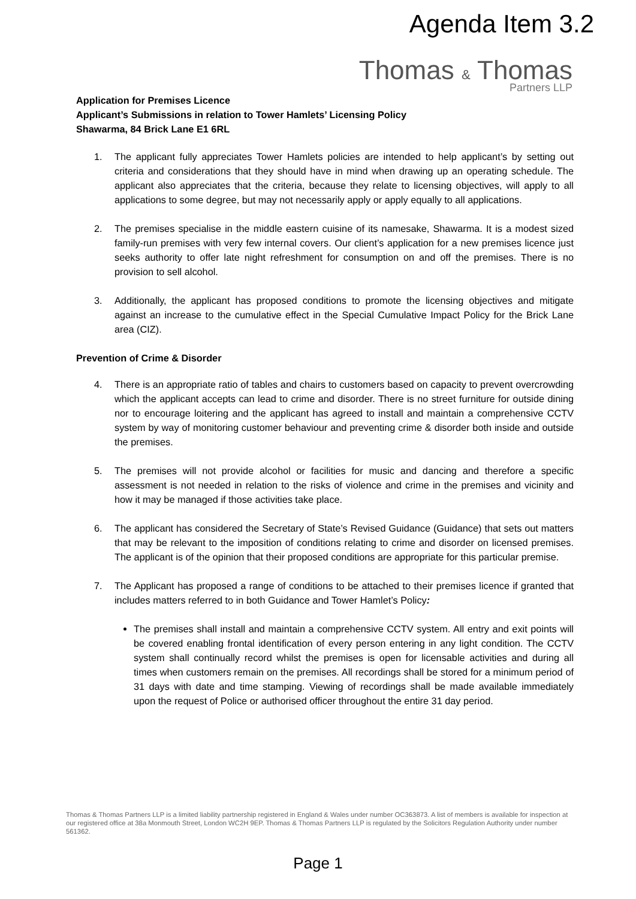Agenda Item 3.2
Thomas & Thomas
Partners LLP
Application for Premises Licence
Applicant’s Submissions in relation to Tower Hamlets’ Licensing Policy
Shawarma, 84 Brick Lane E1 6RL
1. The applicant fully appreciates Tower Hamlets policies are intended to help applicant’s by setting out criteria and considerations that they should have in mind when drawing up an operating schedule. The applicant also appreciates that the criteria, because they relate to licensing objectives, will apply to all applications to some degree, but may not necessarily apply or apply equally to all applications.
2. The premises specialise in the middle eastern cuisine of its namesake, Shawarma. It is a modest sized family-run premises with very few internal covers. Our client’s application for a new premises licence just seeks authority to offer late night refreshment for consumption on and off the premises. There is no provision to sell alcohol.
3. Additionally, the applicant has proposed conditions to promote the licensing objectives and mitigate against an increase to the cumulative effect in the Special Cumulative Impact Policy for the Brick Lane area (CIZ).
Prevention of Crime & Disorder
4. There is an appropriate ratio of tables and chairs to customers based on capacity to prevent overcrowding which the applicant accepts can lead to crime and disorder. There is no street furniture for outside dining nor to encourage loitering and the applicant has agreed to install and maintain a comprehensive CCTV system by way of monitoring customer behaviour and preventing crime & disorder both inside and outside the premises.
5. The premises will not provide alcohol or facilities for music and dancing and therefore a specific assessment is not needed in relation to the risks of violence and crime in the premises and vicinity and how it may be managed if those activities take place.
6. The applicant has considered the Secretary of State’s Revised Guidance (Guidance) that sets out matters that may be relevant to the imposition of conditions relating to crime and disorder on licensed premises. The applicant is of the opinion that their proposed conditions are appropriate for this particular premise.
7. The Applicant has proposed a range of conditions to be attached to their premises licence if granted that includes matters referred to in both Guidance and Tower Hamlet’s Policy:
The premises shall install and maintain a comprehensive CCTV system. All entry and exit points will be covered enabling frontal identification of every person entering in any light condition. The CCTV system shall continually record whilst the premises is open for licensable activities and during all times when customers remain on the premises. All recordings shall be stored for a minimum period of 31 days with date and time stamping. Viewing of recordings shall be made available immediately upon the request of Police or authorised officer throughout the entire 31 day period.
Thomas & Thomas Partners LLP is a limited liability partnership registered in England & Wales under number OC363873. A list of members is available for inspection at our registered office at 38a Monmouth Street, London WC2H 9EP. Thomas & Thomas Partners LLP is regulated by the Solicitors Regulation Authority under number 561362.
Page 1